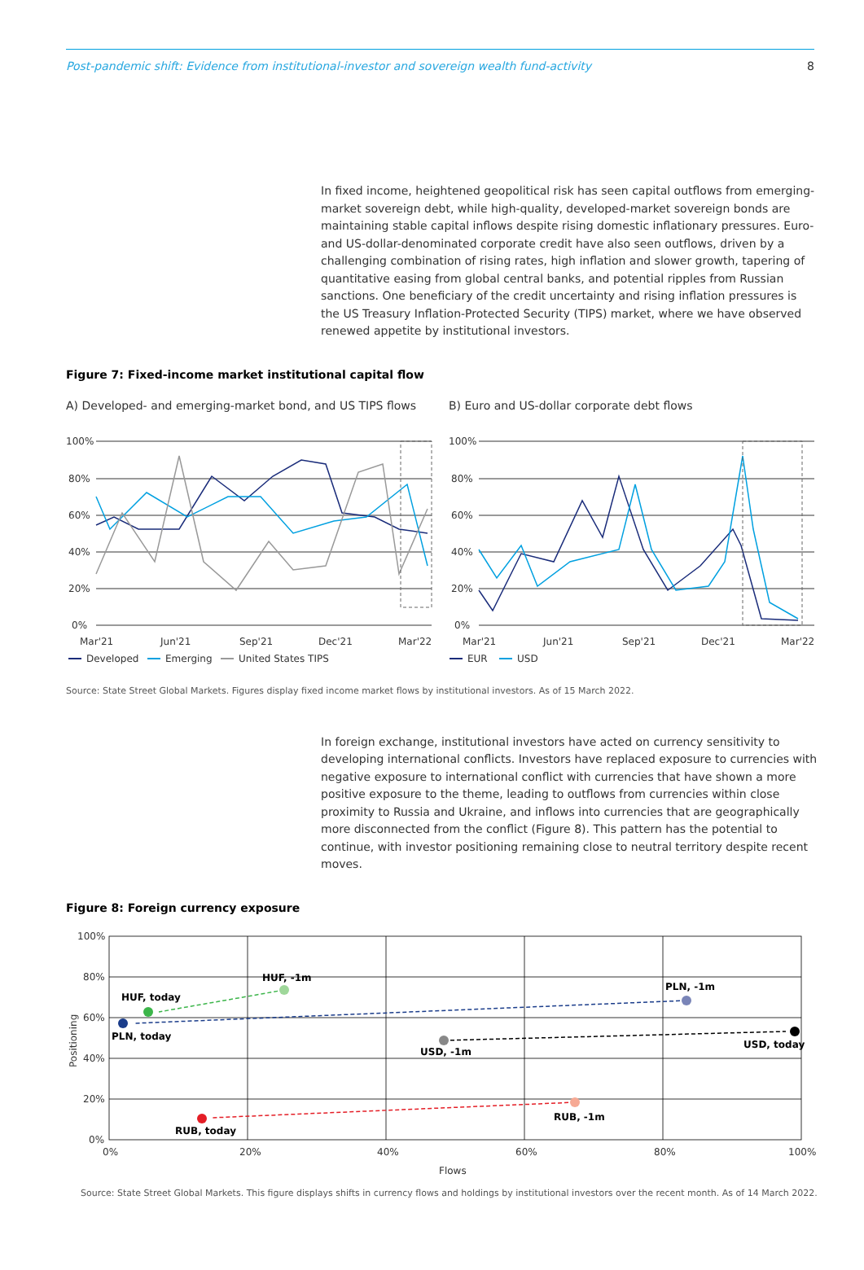Post-pandemic shift: Evidence from institutional-investor and sovereign wealth fund-activity 8
In fixed income, heightened geopolitical risk has seen capital outflows from emerging-market sovereign debt, while high-quality, developed-market sovereign bonds are maintaining stable capital inflows despite rising domestic inflationary pressures. Euro- and US-dollar-denominated corporate credit have also seen outflows, driven by a challenging combination of rising rates, high inflation and slower growth, tapering of quantitative easing from global central banks, and potential ripples from Russian sanctions. One beneficiary of the credit uncertainty and rising inflation pressures is the US Treasury Inflation-Protected Security (TIPS) market, where we have observed renewed appetite by institutional investors.
Figure 7: Fixed-income market institutional capital flow
A) Developed- and emerging-market bond, and US TIPS flows
B) Euro and US-dollar corporate debt flows
100%
80%
60%
40%
20%
0%
100%
80%
60%
40%
20%
0%
Mar'21
Jun'21
Sep'21
Dec'21
Mar'22
Mar'21
Jun'21
Sep'21
Dec'21
Mar'22
Developed
Emerging
United States TIPS
EUR
USD
Source: State Street Global Markets. Figures display fixed income market flows by institutional investors. As of 15 March 2022.
In foreign exchange, institutional investors have acted on currency sensitivity to developing international conflicts. Investors have replaced exposure to currencies with negative exposure to international conflict with currencies that have shown a more positive exposure to the theme, leading to outflows from currencies within close proximity to Russia and Ukraine, and inflows into currencies that are geographically more disconnected from the conflict (Figure 8). This pattern has the potential to continue, with investor positioning remaining close to neutral territory despite recent moves.
Figure 8: Foreign currency exposure
HUF, -1m
HUF, today
PLN, -1m
PLN, today
USD, -1m
USD, today
RUB, -1m
RUB, today
100%
80%
60%
40%
20%
0%
0%
20%
40%
60%
80%
100%
Flows
Positioning
Source: State Street Global Markets. This figure displays shifts in currency flows and holdings by institutional investors over the recent month. As of 14 March 2022.